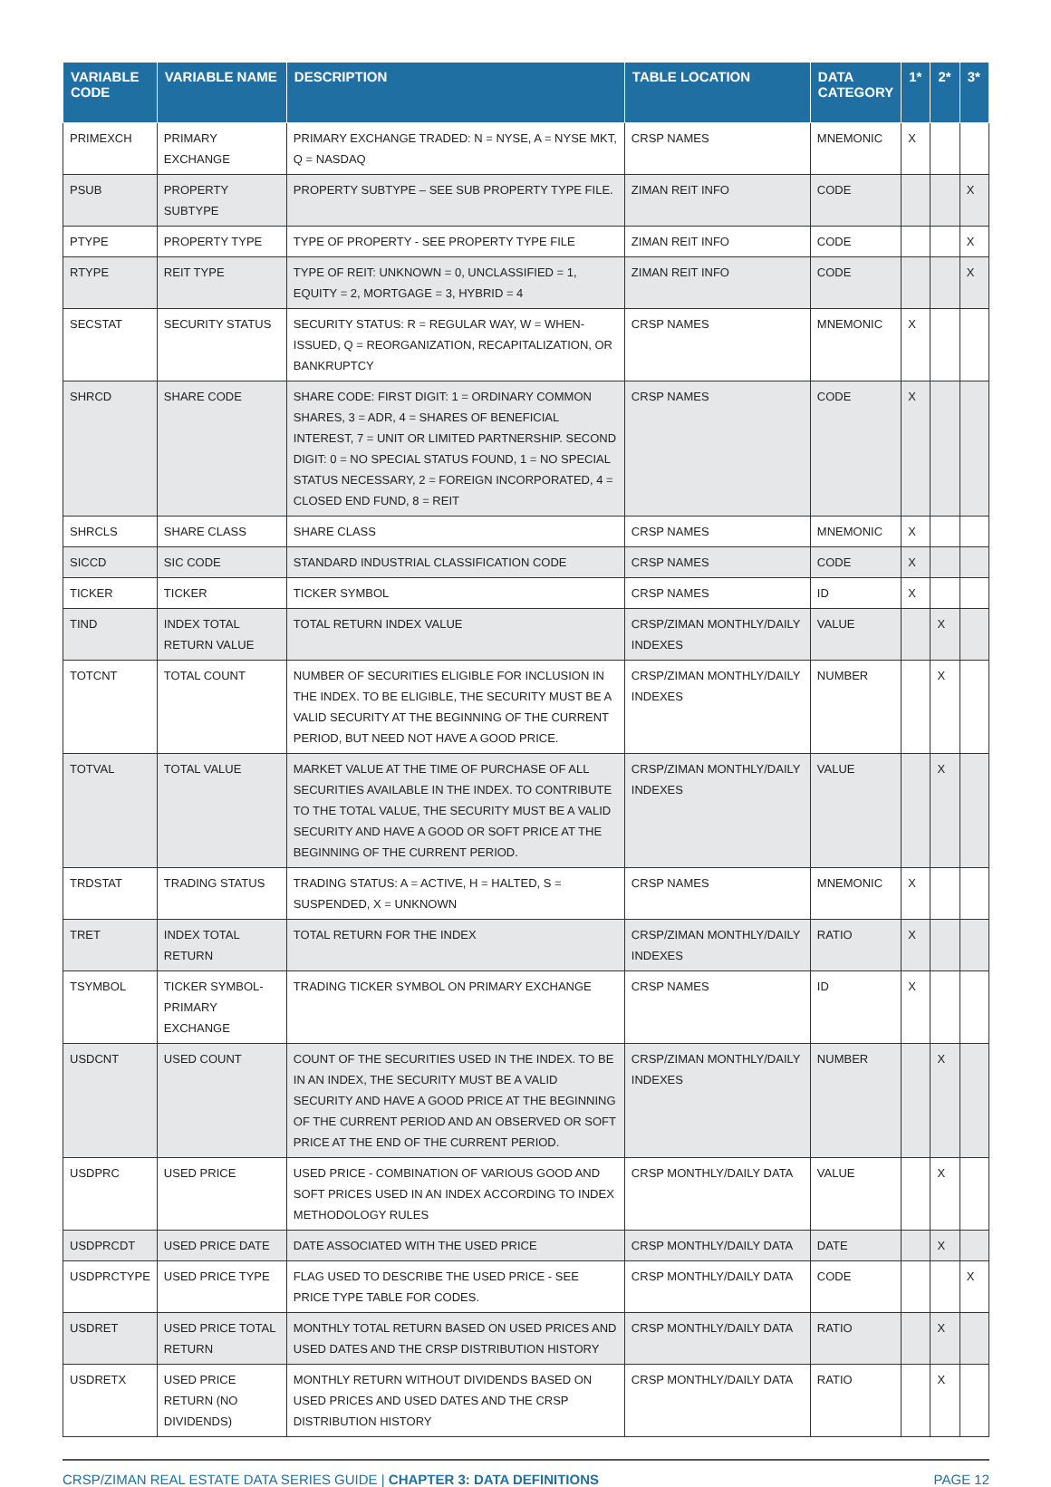| VARIABLE CODE | VARIABLE NAME | DESCRIPTION | TABLE LOCATION | DATA CATEGORY | 1* | 2* | 3* |
| --- | --- | --- | --- | --- | --- | --- | --- |
| PRIMEXCH | PRIMARY EXCHANGE | PRIMARY EXCHANGE TRADED: N = NYSE, A = NYSE MKT, Q = NASDAQ | CRSP NAMES | MNEMONIC | X | | |
| PSUB | PROPERTY SUBTYPE | PROPERTY SUBTYPE – SEE SUB PROPERTY TYPE FILE. | ZIMAN REIT INFO | CODE | | | X |
| PTYPE | PROPERTY TYPE | TYPE OF PROPERTY - SEE PROPERTY TYPE FILE | ZIMAN REIT INFO | CODE | | | X |
| RTYPE | REIT TYPE | TYPE OF REIT: UNKNOWN = 0, UNCLASSIFIED = 1, EQUITY = 2, MORTGAGE = 3, HYBRID = 4 | ZIMAN REIT INFO | CODE | | | X |
| SECSTAT | SECURITY STATUS | SECURITY STATUS: R = REGULAR WAY, W = WHEN-ISSUED, Q = REORGANIZATION, RECAPITALIZATION, OR BANKRUPTCY | CRSP NAMES | MNEMONIC | X | | |
| SHRCD | SHARE CODE | SHARE CODE: FIRST DIGIT: 1 = ORDINARY COMMON SHARES, 3 = ADR, 4 = SHARES OF BENEFICIAL INTEREST, 7 = UNIT OR LIMITED PARTNERSHIP. SECOND DIGIT: 0 = NO SPECIAL STATUS FOUND, 1 = NO SPECIAL STATUS NECESSARY, 2 = FOREIGN INCORPORATED, 4 = CLOSED END FUND, 8 = REIT | CRSP NAMES | CODE | X | | |
| SHRCLS | SHARE CLASS | SHARE CLASS | CRSP NAMES | MNEMONIC | X | | |
| SICCD | SIC CODE | STANDARD INDUSTRIAL CLASSIFICATION CODE | CRSP NAMES | CODE | X | | |
| TICKER | TICKER | TICKER SYMBOL | CRSP NAMES | ID | X | | |
| TIND | INDEX TOTAL RETURN VALUE | TOTAL RETURN INDEX VALUE | CRSP/ZIMAN MONTHLY/DAILY INDEXES | VALUE | | X | |
| TOTCNT | TOTAL COUNT | NUMBER OF SECURITIES ELIGIBLE FOR INCLUSION IN THE INDEX. TO BE ELIGIBLE, THE SECURITY MUST BE A VALID SECURITY AT THE BEGINNING OF THE CURRENT PERIOD, BUT NEED NOT HAVE A GOOD PRICE. | CRSP/ZIMAN MONTHLY/DAILY INDEXES | NUMBER | | X | |
| TOTVAL | TOTAL VALUE | MARKET VALUE AT THE TIME OF PURCHASE OF ALL SECURITIES AVAILABLE IN THE INDEX. TO CONTRIBUTE TO THE TOTAL VALUE, THE SECURITY MUST BE A VALID SECURITY AND HAVE A GOOD OR SOFT PRICE AT THE BEGINNING OF THE CURRENT PERIOD. | CRSP/ZIMAN MONTHLY/DAILY INDEXES | VALUE | | X | |
| TRDSTAT | TRADING STATUS | TRADING STATUS: A = ACTIVE, H = HALTED, S = SUSPENDED, X = UNKNOWN | CRSP NAMES | MNEMONIC | X | | |
| TRET | INDEX TOTAL RETURN | TOTAL RETURN FOR THE INDEX | CRSP/ZIMAN MONTHLY/DAILY INDEXES | RATIO | X | | |
| TSYMBOL | TICKER SYMBOL-PRIMARY EXCHANGE | TRADING TICKER SYMBOL ON PRIMARY EXCHANGE | CRSP NAMES | ID | X | | |
| USDCNT | USED COUNT | COUNT OF THE SECURITIES USED IN THE INDEX. TO BE IN AN INDEX, THE SECURITY MUST BE A VALID SECURITY AND HAVE A GOOD PRICE AT THE BEGINNING OF THE CURRENT PERIOD AND AN OBSERVED OR SOFT PRICE AT THE END OF THE CURRENT PERIOD. | CRSP/ZIMAN MONTHLY/DAILY INDEXES | NUMBER | | X | |
| USDPRC | USED PRICE | USED PRICE - COMBINATION OF VARIOUS GOOD AND SOFT PRICES USED IN AN INDEX ACCORDING TO INDEX METHODOLOGY RULES | CRSP MONTHLY/DAILY DATA | VALUE | | X | |
| USDPRCDT | USED PRICE DATE | DATE ASSOCIATED WITH THE USED PRICE | CRSP MONTHLY/DAILY DATA | DATE | | X | |
| USDPRCTYPE | USED PRICE TYPE | FLAG USED TO DESCRIBE THE USED PRICE - SEE PRICE TYPE TABLE FOR CODES. | CRSP MONTHLY/DAILY DATA | CODE | | | X |
| USDRET | USED PRICE TOTAL RETURN | MONTHLY TOTAL RETURN BASED ON USED PRICES AND USED DATES AND THE CRSP DISTRIBUTION HISTORY | CRSP MONTHLY/DAILY DATA | RATIO | | X | |
| USDRETX | USED PRICE RETURN (NO DIVIDENDS) | MONTHLY RETURN WITHOUT DIVIDENDS BASED ON USED PRICES AND USED DATES AND THE CRSP DISTRIBUTION HISTORY | CRSP MONTHLY/DAILY DATA | RATIO | | X | |
CRSP/ZIMAN REAL ESTATE DATA SERIES GUIDE | CHAPTER 3: DATA DEFINITIONS PAGE 12